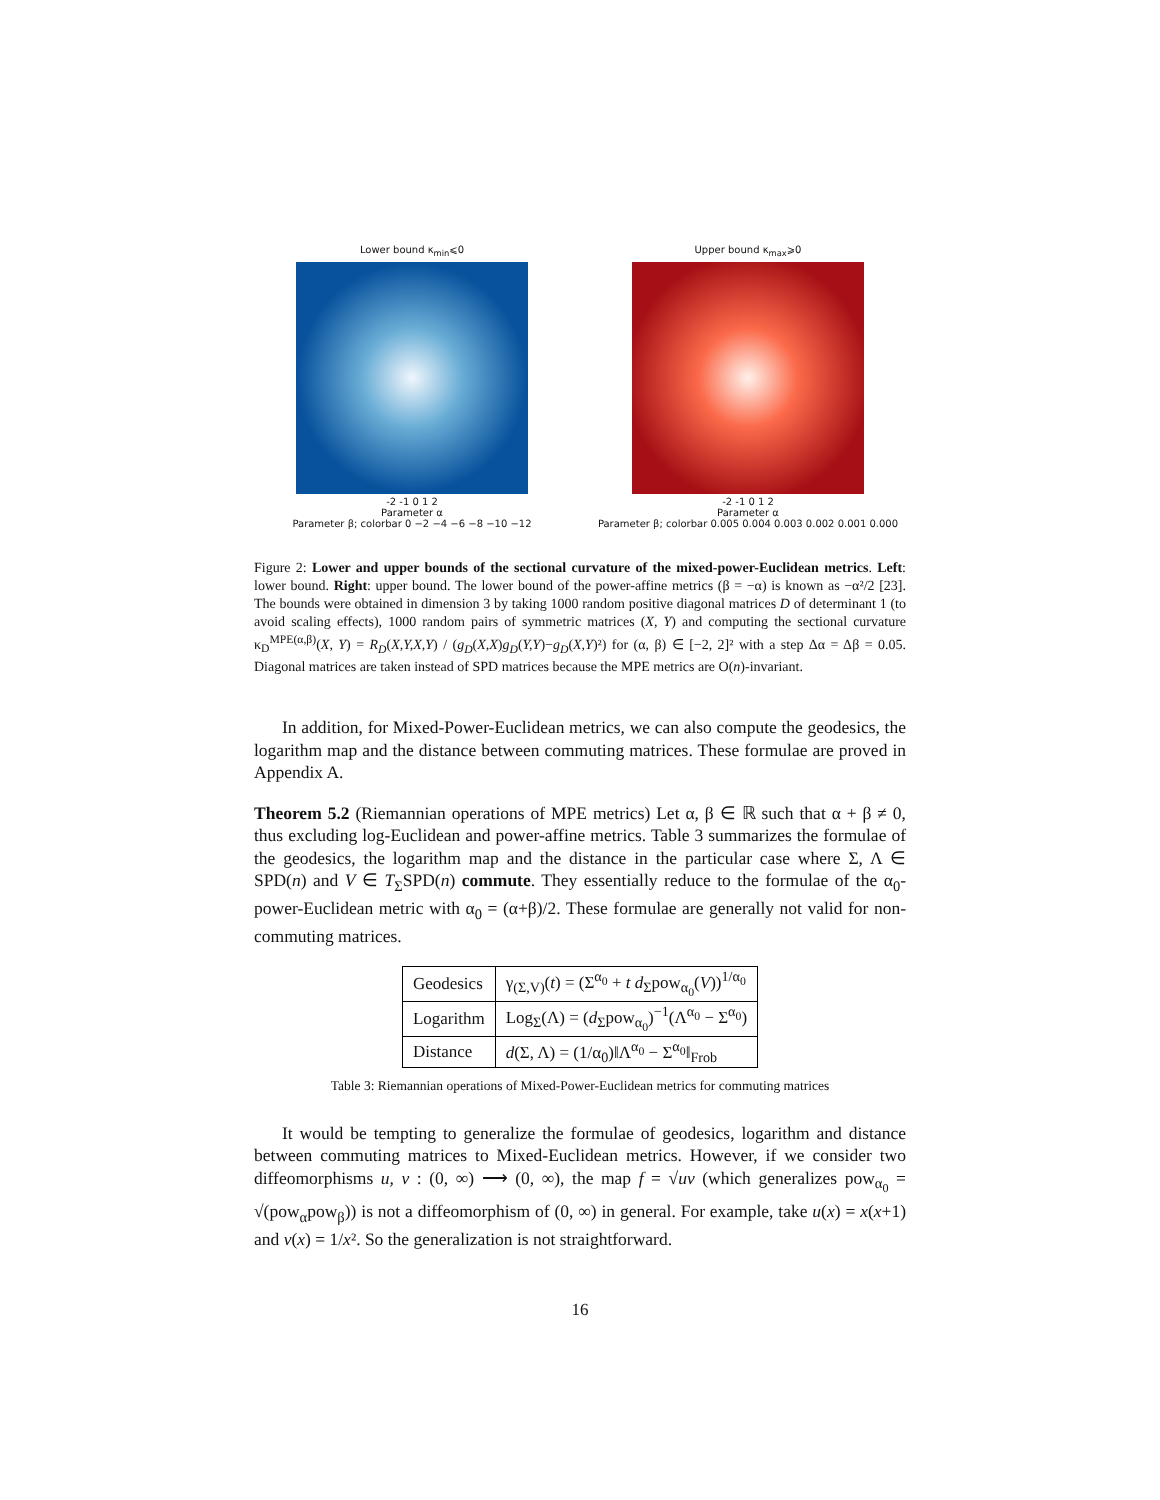Lower bound κ<sub>min</sub>⩽0
-2 -1 0 1 2
Parameter α
Parameter β; colorbar 0 −2 −4 −6 −8 −10 −12
Upper bound κ<sub>max</sub>⩾0
-2 -1 0 1 2
Parameter α
Parameter β; colorbar 0.005 0.004 0.003 0.002 0.001 0.000
Figure 2: Lower and upper bounds of the sectional curvature of the mixed-power-Euclidean metrics. Left: lower bound. Right: upper bound. The lower bound of the power-affine metrics (β = −α) is known as −α²/2 [23]. The bounds were obtained in dimension 3 by taking 1000 random positive diagonal matrices D of determinant 1 (to avoid scaling effects), 1000 random pairs of symmetric matrices (X, Y) and computing the sectional curvature κ<sub>D</sub><sup>MPE(α,β)</sup>(X, Y) = R<sub>D</sub>(X,Y,X,Y) / (g<sub>D</sub>(X,X)g<sub>D</sub>(Y,Y)−g<sub>D</sub>(X,Y)²) for (α, β) ∈ [−2, 2]² with a step Δα = Δβ = 0.05. Diagonal matrices are taken instead of SPD matrices because the MPE metrics are O(n)-invariant.
In addition, for Mixed-Power-Euclidean metrics, we can also compute the geodesics, the logarithm map and the distance between commuting matrices. These formulae are proved in Appendix A.
Theorem 5.2 (Riemannian operations of MPE metrics) Let α, β ∈ ℝ such that α + β ≠ 0, thus excluding log-Euclidean and power-affine metrics. Table 3 summarizes the formulae of the geodesics, the logarithm map and the distance in the particular case where Σ, Λ ∈ SPD(n) and V ∈ T<sub>Σ</sub>SPD(n) commute. They essentially reduce to the formulae of the α<sub>0</sub>-power-Euclidean metric with α<sub>0</sub> = (α+β)/2. These formulae are generally not valid for non-commuting matrices.
| Geodesics | γ<sub>(Σ,V)</sub>( t ) = (Σ<sup>α<sub>0</sub></sup> + t d<sub>Σ</sub>pow<sub>α<sub>0</sub></sub>( V ))<sup>1/α<sub>0</sub></sup> |
| Logarithm | Log<sub>Σ</sub>(Λ) = ( d<sub>Σ</sub>pow<sub>α<sub>0</sub></sub>)<sup>−1</sup>(Λ<sup>α<sub>0</sub></sup> − Σ<sup>α<sub>0</sub></sup>) |
| Distance | d (Σ, Λ) = (1/α<sub>0</sub>)‖Λ<sup>α<sub>0</sub></sup> − Σ<sup>α<sub>0</sub></sup>‖<sub>Frob</sub> |
Table 3: Riemannian operations of Mixed-Power-Euclidean metrics for commuting matrices
It would be tempting to generalize the formulae of geodesics, logarithm and distance between commuting matrices to Mixed-Euclidean metrics. However, if we consider two diffeomorphisms u, v : (0, ∞) ⟶ (0, ∞), the map f = √uv (which generalizes pow<sub>α<sub>0</sub></sub> = √(pow<sub>α</sub>pow<sub>β</sub>)) is not a diffeomorphism of (0, ∞) in general. For example, take u(x) = x(x+1) and v(x) = 1/x². So the generalization is not straightforward.
16